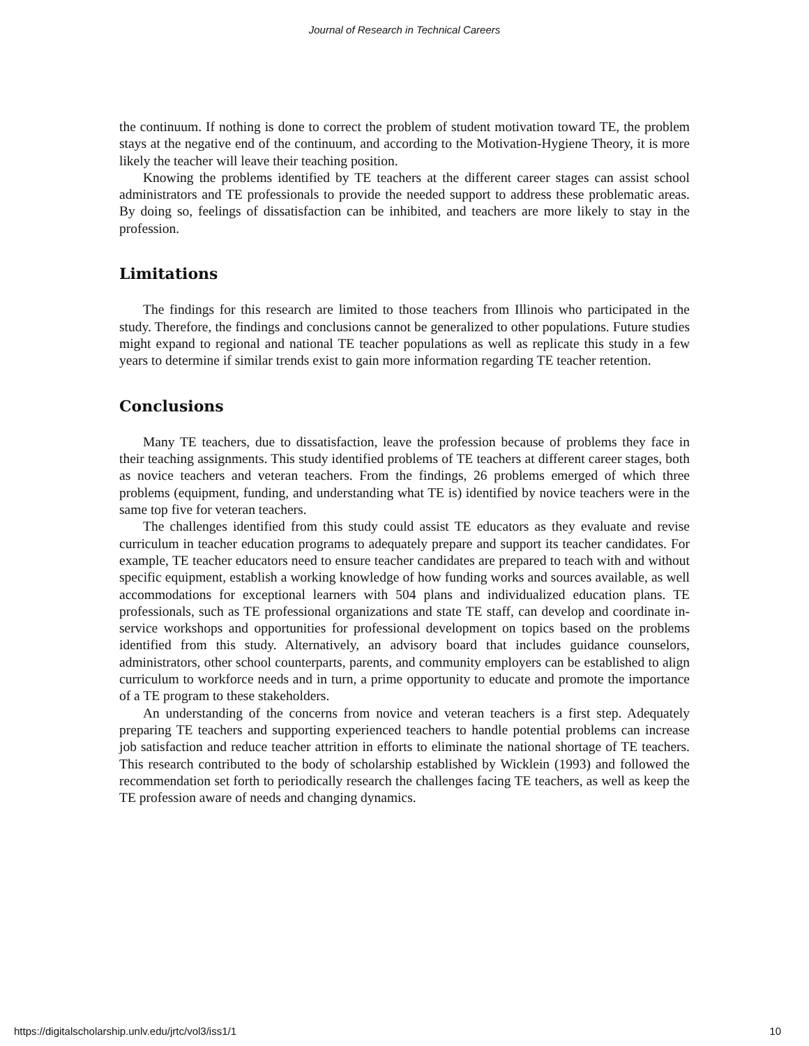Journal of Research in Technical Careers
the continuum. If nothing is done to correct the problem of student motivation toward TE, the problem stays at the negative end of the continuum, and according to the Motivation-Hygiene Theory, it is more likely the teacher will leave their teaching position.
Knowing the problems identified by TE teachers at the different career stages can assist school administrators and TE professionals to provide the needed support to address these problematic areas. By doing so, feelings of dissatisfaction can be inhibited, and teachers are more likely to stay in the profession.
Limitations
The findings for this research are limited to those teachers from Illinois who participated in the study. Therefore, the findings and conclusions cannot be generalized to other populations. Future studies might expand to regional and national TE teacher populations as well as replicate this study in a few years to determine if similar trends exist to gain more information regarding TE teacher retention.
Conclusions
Many TE teachers, due to dissatisfaction, leave the profession because of problems they face in their teaching assignments. This study identified problems of TE teachers at different career stages, both as novice teachers and veteran teachers. From the findings, 26 problems emerged of which three problems (equipment, funding, and understanding what TE is) identified by novice teachers were in the same top five for veteran teachers.
The challenges identified from this study could assist TE educators as they evaluate and revise curriculum in teacher education programs to adequately prepare and support its teacher candidates. For example, TE teacher educators need to ensure teacher candidates are prepared to teach with and without specific equipment, establish a working knowledge of how funding works and sources available, as well accommodations for exceptional learners with 504 plans and individualized education plans. TE professionals, such as TE professional organizations and state TE staff, can develop and coordinate in-service workshops and opportunities for professional development on topics based on the problems identified from this study. Alternatively, an advisory board that includes guidance counselors, administrators, other school counterparts, parents, and community employers can be established to align curriculum to workforce needs and in turn, a prime opportunity to educate and promote the importance of a TE program to these stakeholders.
An understanding of the concerns from novice and veteran teachers is a first step. Adequately preparing TE teachers and supporting experienced teachers to handle potential problems can increase job satisfaction and reduce teacher attrition in efforts to eliminate the national shortage of TE teachers. This research contributed to the body of scholarship established by Wicklein (1993) and followed the recommendation set forth to periodically research the challenges facing TE teachers, as well as keep the TE profession aware of needs and changing dynamics.
https://digitalscholarship.unlv.edu/jrtc/vol3/iss1/1 10